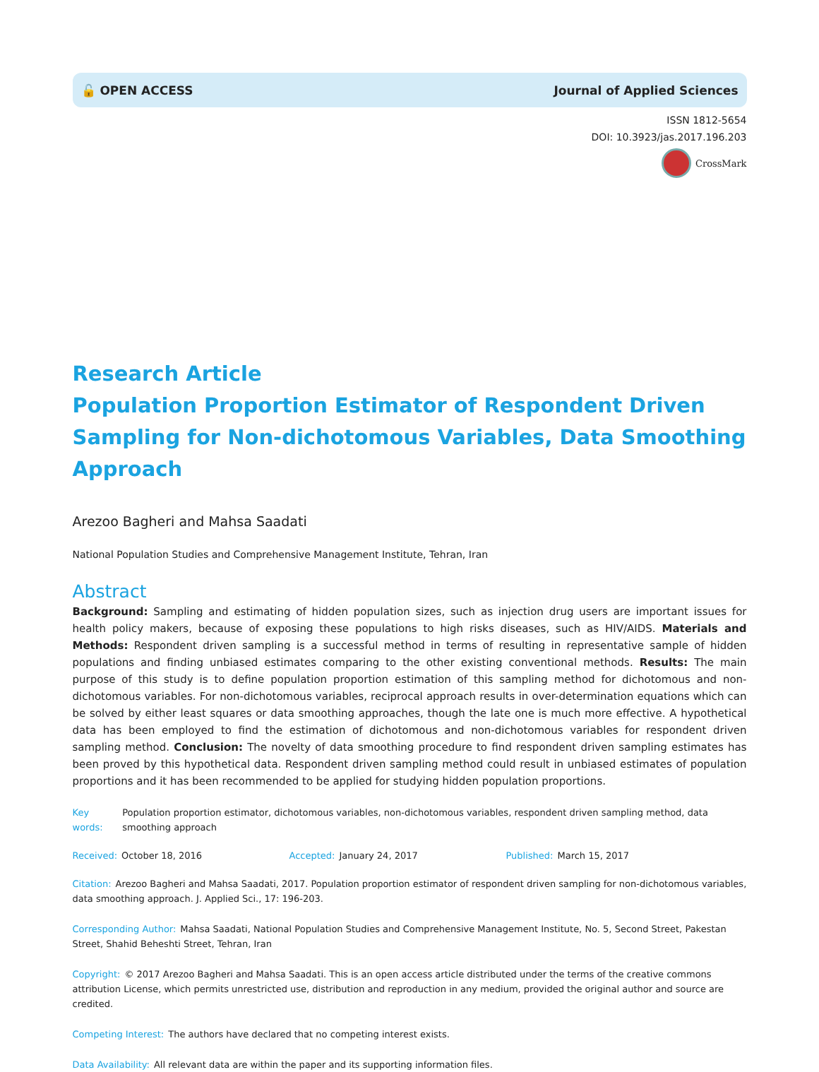🔓 OPEN ACCESS Journal of Applied Sciences
ISSN 1812-5654
DOI: 10.3923/jas.2017.196.203
CrossMark
Research Article
Population Proportion Estimator of Respondent Driven Sampling for Non-dichotomous Variables, Data Smoothing Approach
Arezoo Bagheri and Mahsa Saadati
National Population Studies and Comprehensive Management Institute, Tehran, Iran
Abstract
Background: Sampling and estimating of hidden population sizes, such as injection drug users are important issues for health policy makers, because of exposing these populations to high risks diseases, such as HIV/AIDS. Materials and Methods: Respondent driven sampling is a successful method in terms of resulting in representative sample of hidden populations and finding unbiased estimates comparing to the other existing conventional methods. Results: The main purpose of this study is to define population proportion estimation of this sampling method for dichotomous and non-dichotomous variables. For non-dichotomous variables, reciprocal approach results in over-determination equations which can be solved by either least squares or data smoothing approaches, though the late one is much more effective. A hypothetical data has been employed to find the estimation of dichotomous and non-dichotomous variables for respondent driven sampling method. Conclusion: The novelty of data smoothing procedure to find respondent driven sampling estimates has been proved by this hypothetical data. Respondent driven sampling method could result in unbiased estimates of population proportions and it has been recommended to be applied for studying hidden population proportions.
Key words: Population proportion estimator, dichotomous variables, non-dichotomous variables, respondent driven sampling method, data smoothing approach
Received: October 18, 2016 Accepted: January 24, 2017 Published: March 15, 2017
Citation: Arezoo Bagheri and Mahsa Saadati, 2017. Population proportion estimator of respondent driven sampling for non-dichotomous variables, data smoothing approach. J. Applied Sci., 17: 196-203.
Corresponding Author: Mahsa Saadati, National Population Studies and Comprehensive Management Institute, No. 5, Second Street, Pakestan Street, Shahid Beheshti Street, Tehran, Iran
Copyright: © 2017 Arezoo Bagheri and Mahsa Saadati. This is an open access article distributed under the terms of the creative commons attribution License, which permits unrestricted use, distribution and reproduction in any medium, provided the original author and source are credited.
Competing Interest: The authors have declared that no competing interest exists.
Data Availability: All relevant data are within the paper and its supporting information files.